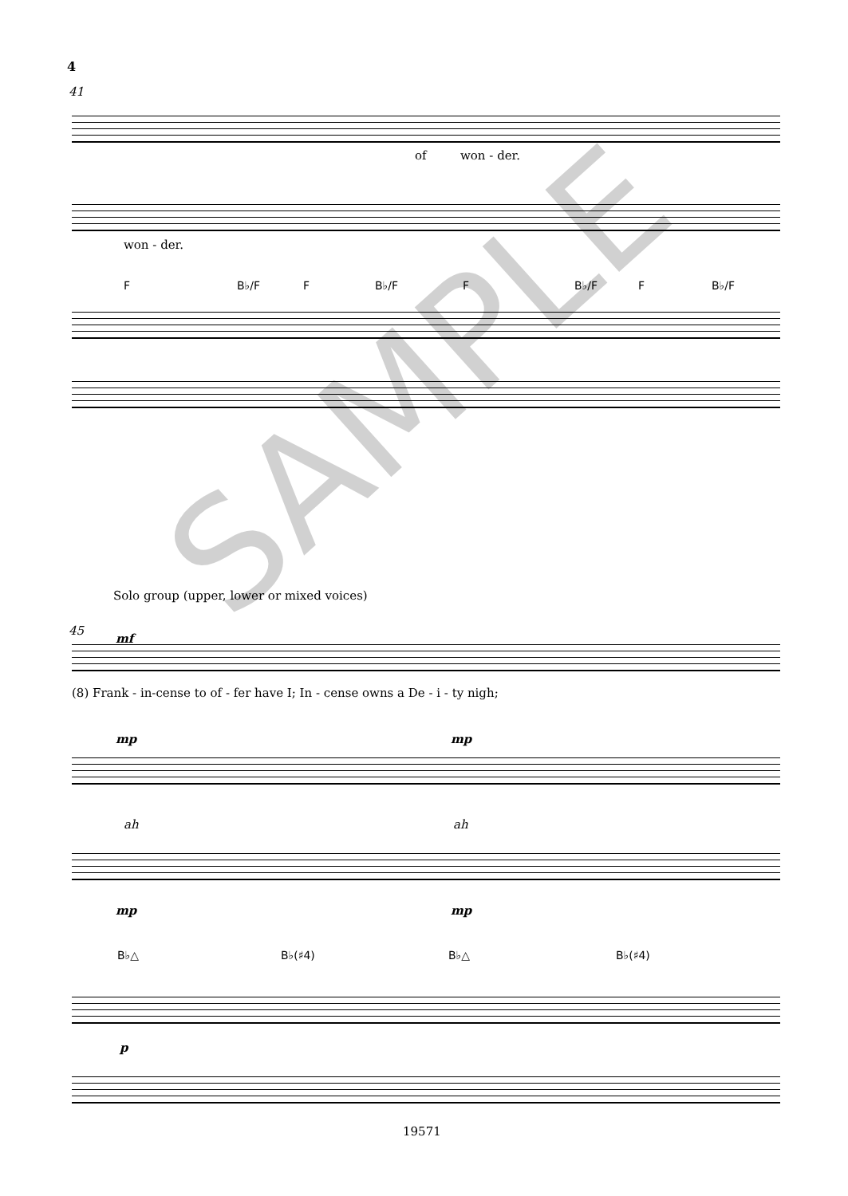4
41
of won - der.
won - der.
F B♭/F F B♭/F F B♭/F F B♭/F
Solo group (upper, lower or mixed voices)
45
mf
(8) Frank - in-cense to of - fer have I; In - cense owns a De - i - ty nigh;
mp mp
ah ah
mp mp
B♭△ B♭(♯4) B♭△ B♭(♯4)
p
SAMPLE
19571